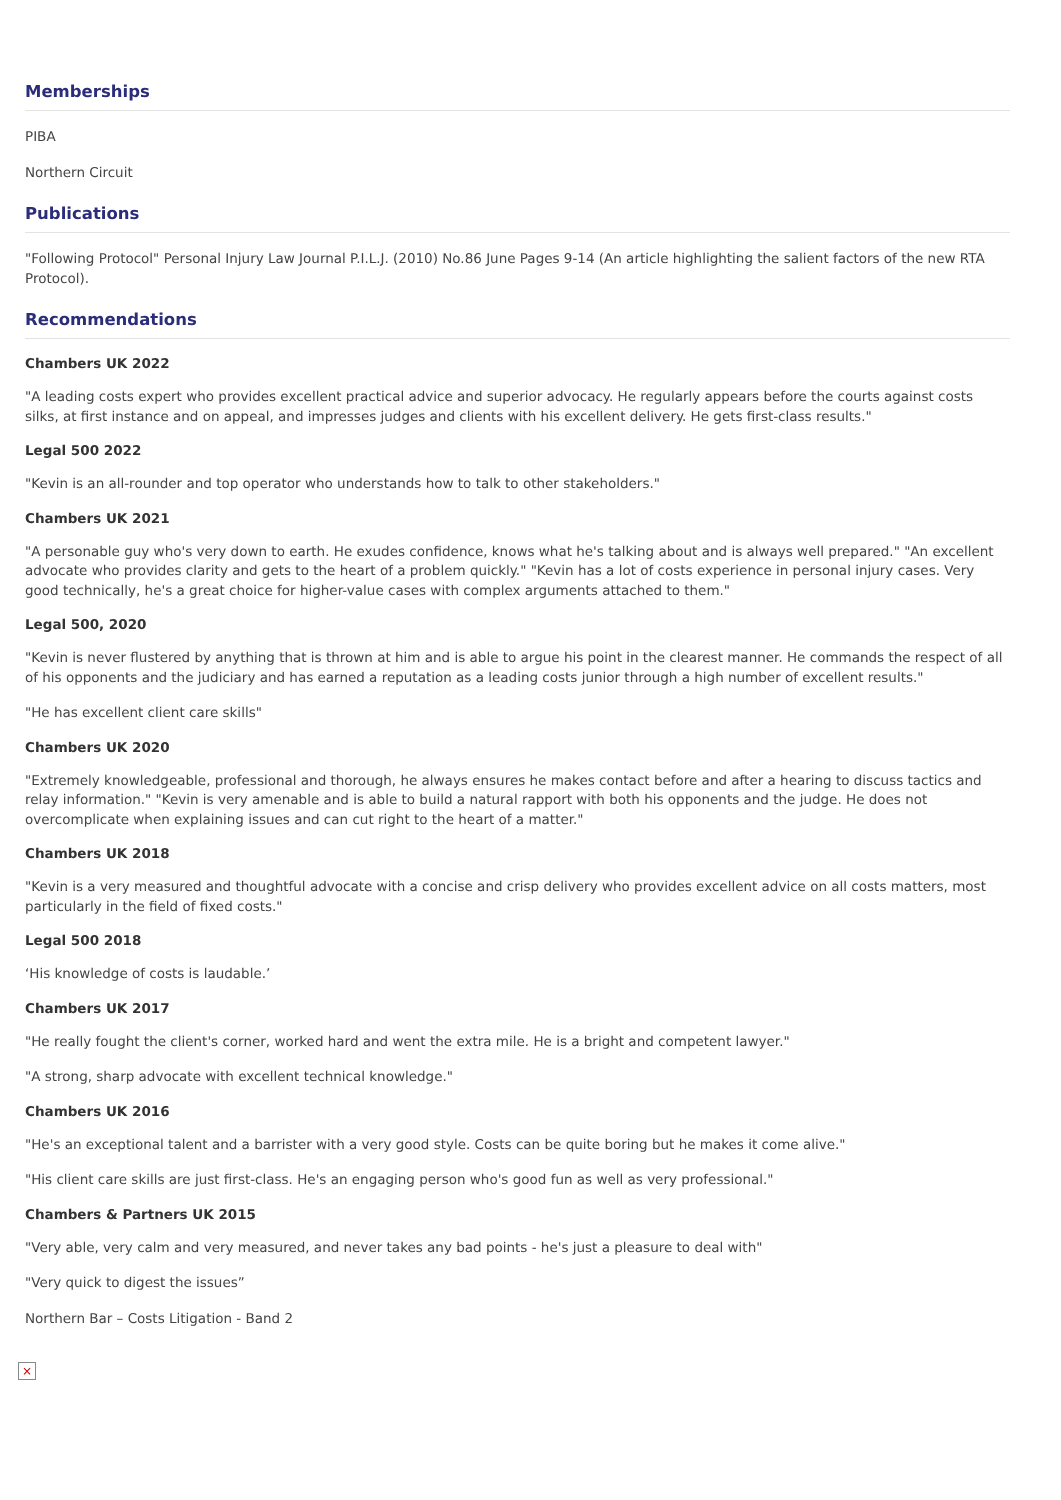Memberships
PIBA
Northern Circuit
Publications
"Following Protocol" Personal Injury Law Journal P.I.L.J. (2010) No.86 June Pages 9-14 (An article highlighting the salient factors of the new RTA Protocol).
Recommendations
Chambers UK 2022
"A leading costs expert who provides excellent practical advice and superior advocacy. He regularly appears before the courts against costs silks, at first instance and on appeal, and impresses judges and clients with his excellent delivery. He gets first-class results."
Legal 500 2022
"Kevin is an all-rounder and top operator who understands how to talk to other stakeholders."
Chambers UK 2021
"A personable guy who's very down to earth. He exudes confidence, knows what he's talking about and is always well prepared." "An excellent advocate who provides clarity and gets to the heart of a problem quickly." "Kevin has a lot of costs experience in personal injury cases. Very good technically, he's a great choice for higher-value cases with complex arguments attached to them."
Legal 500, 2020
"Kevin is never flustered by anything that is thrown at him and is able to argue his point in the clearest manner. He commands the respect of all of his opponents and the judiciary and has earned a reputation as a leading costs junior through a high number of excellent results."
"He has excellent client care skills"
Chambers UK 2020
"Extremely knowledgeable, professional and thorough, he always ensures he makes contact before and after a hearing to discuss tactics and relay information." "Kevin is very amenable and is able to build a natural rapport with both his opponents and the judge. He does not overcomplicate when explaining issues and can cut right to the heart of a matter."
Chambers UK 2018
"Kevin is a very measured and thoughtful advocate with a concise and crisp delivery who provides excellent advice on all costs matters, most particularly in the field of fixed costs."
Legal 500 2018
‘His knowledge of costs is laudable.’
Chambers UK 2017
"He really fought the client's corner, worked hard and went the extra mile. He is a bright and competent lawyer."
"A strong, sharp advocate with excellent technical knowledge."
Chambers UK 2016
"He's an exceptional talent and a barrister with a very good style. Costs can be quite boring but he makes it come alive."
"His client care skills are just first-class. He's an engaging person who's good fun as well as very professional."
Chambers & Partners UK 2015
"Very able, very calm and very measured, and never takes any bad points - he's just a pleasure to deal with"
"Very quick to digest the issues”
Northern Bar – Costs Litigation - Band 2
×